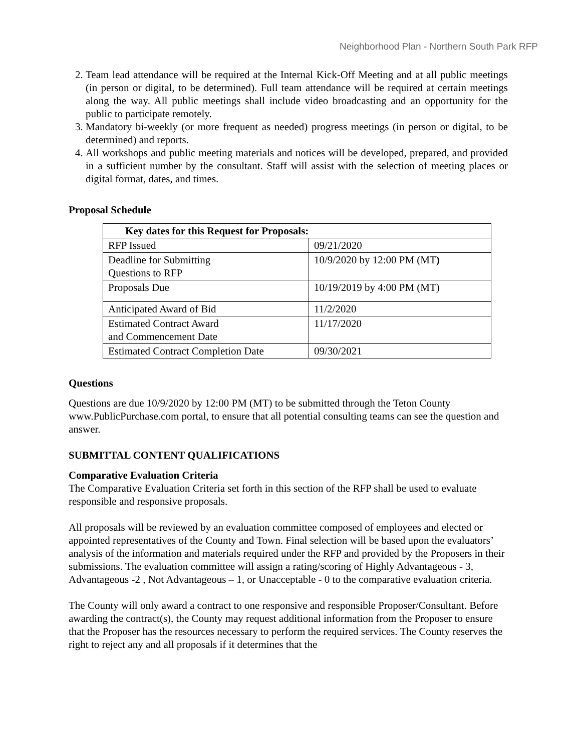Neighborhood Plan - Northern South Park RFP
2. Team lead attendance will be required at the Internal Kick-Off Meeting and at all public meetings (in person or digital, to be determined). Full team attendance will be required at certain meetings along the way. All public meetings shall include video broadcasting and an opportunity for the public to participate remotely.
3. Mandatory bi-weekly (or more frequent as needed) progress meetings (in person or digital, to be determined) and reports.
4. All workshops and public meeting materials and notices will be developed, prepared, and provided in a sufficient number by the consultant. Staff will assist with the selection of meeting places or digital format, dates, and times.
Proposal Schedule
| Key dates for this Request for Proposals: | |
| --- | --- |
| RFP Issued | 09/21/2020 |
| Deadline for Submitting Questions to RFP | 10/9/2020 by 12:00 PM (MT ) |
| Proposals Due | 10/19/2019 by 4:00 PM (MT) |
| Anticipated Award of Bid | 11/2/2020 |
| Estimated Contract Award and Commencement Date | 11/17/2020 |
| Estimated Contract Completion Date | 09/30/2021 |
Questions
Questions are due 10/9/2020 by 12:00 PM (MT) to be submitted through the Teton County www.PublicPurchase.com portal, to ensure that all potential consulting teams can see the question and answer.
SUBMITTAL CONTENT QUALIFICATIONS
Comparative Evaluation Criteria
The Comparative Evaluation Criteria set forth in this section of the RFP shall be used to evaluate responsible and responsive proposals.
All proposals will be reviewed by an evaluation committee composed of employees and elected or appointed representatives of the County and Town. Final selection will be based upon the evaluators’ analysis of the information and materials required under the RFP and provided by the Proposers in their submissions. The evaluation committee will assign a rating/scoring of Highly Advantageous - 3, Advantageous -2 , Not Advantageous – 1, or Unacceptable - 0 to the comparative evaluation criteria.
The County will only award a contract to one responsive and responsible Proposer/Consultant. Before awarding the contract(s), the County may request additional information from the Proposer to ensure that the Proposer has the resources necessary to perform the required services. The County reserves the right to reject any and all proposals if it determines that the